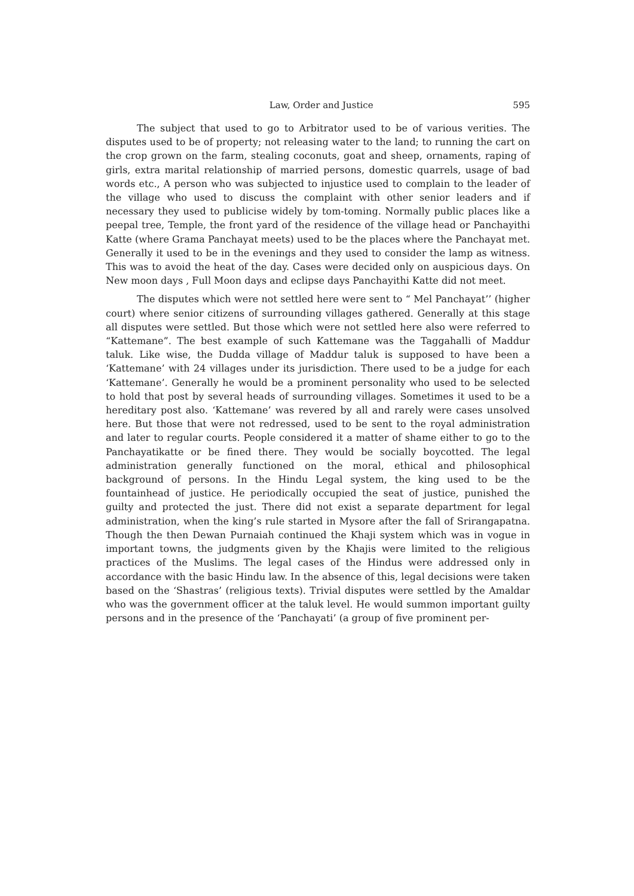Law, Order and Justice 595
The subject that used to go to Arbitrator used to be of various verities. The disputes used to be of property; not releasing water to the land; to running the cart on the crop grown on the farm, stealing coconuts, goat and sheep, ornaments, raping of girls, extra marital relationship of married persons, domestic quarrels, usage of bad words etc., A person who was subjected to injustice used to complain to the leader of the village who used to discuss the complaint with other senior leaders and if necessary they used to publicise widely by tom-toming. Normally public places like a peepal tree, Temple, the front yard of the residence of the village head or Panchayithi Katte (where Grama Panchayat meets) used to be the places where the Panchayat met. Generally it used to be in the evenings and they used to consider the lamp as witness. This was to avoid the heat of the day. Cases were decided only on auspicious days. On New moon days , Full Moon days and eclipse days Panchayithi Katte did not meet.
The disputes which were not settled here were sent to “ Mel Panchayat’’ (higher court) where senior citizens of surrounding villages gathered. Generally at this stage all disputes were settled. But those which were not settled here also were referred to “Kattemane”. The best example of such Kattemane was the Taggahalli of Maddur taluk. Like wise, the Dudda village of Maddur taluk is supposed to have been a ‘Kattemane’ with 24 villages under its jurisdiction. There used to be a judge for each ‘Kattemane’. Generally he would be a prominent personality who used to be selected to hold that post by several heads of surrounding villages. Sometimes it used to be a hereditary post also. ‘Kattemane’ was revered by all and rarely were cases unsolved here. But those that were not redressed, used to be sent to the royal administration and later to regular courts. People considered it a matter of shame either to go to the Panchayatikatte or be fined there. They would be socially boycotted. The legal administration generally functioned on the moral, ethical and philosophical background of persons. In the Hindu Legal system, the king used to be the fountainhead of justice. He periodically occupied the seat of justice, punished the guilty and protected the just. There did not exist a separate department for legal administration, when the king’s rule started in Mysore after the fall of Srirangapatna. Though the then Dewan Purnaiah continued the Khaji system which was in vogue in important towns, the judgments given by the Khajis were limited to the religious practices of the Muslims. The legal cases of the Hindus were addressed only in accordance with the basic Hindu law. In the absence of this, legal decisions were taken based on the ‘Shastras’ (religious texts). Trivial disputes were settled by the Amaldar who was the government officer at the taluk level. He would summon important guilty persons and in the presence of the ‘Panchayati’ (a group of five prominent per-